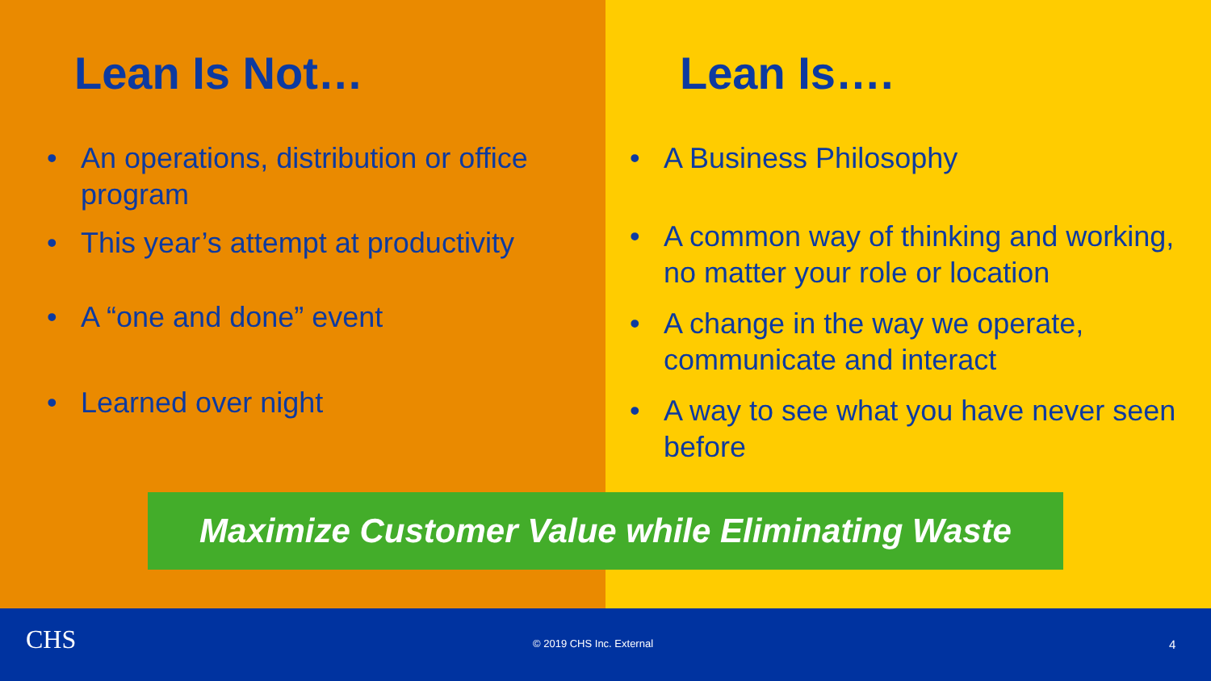Lean Is Not…
• An operations, distribution or office program
• This year’s attempt at productivity
• A “one and done” event
• Learned over night
Lean Is….
• A Business Philosophy
• A common way of thinking and working, no matter your role or location
• A change in the way we operate, communicate and interact
• A way to see what you have never seen before
Maximize Customer Value while Eliminating Waste
CHS © 2019 CHS Inc. External 4